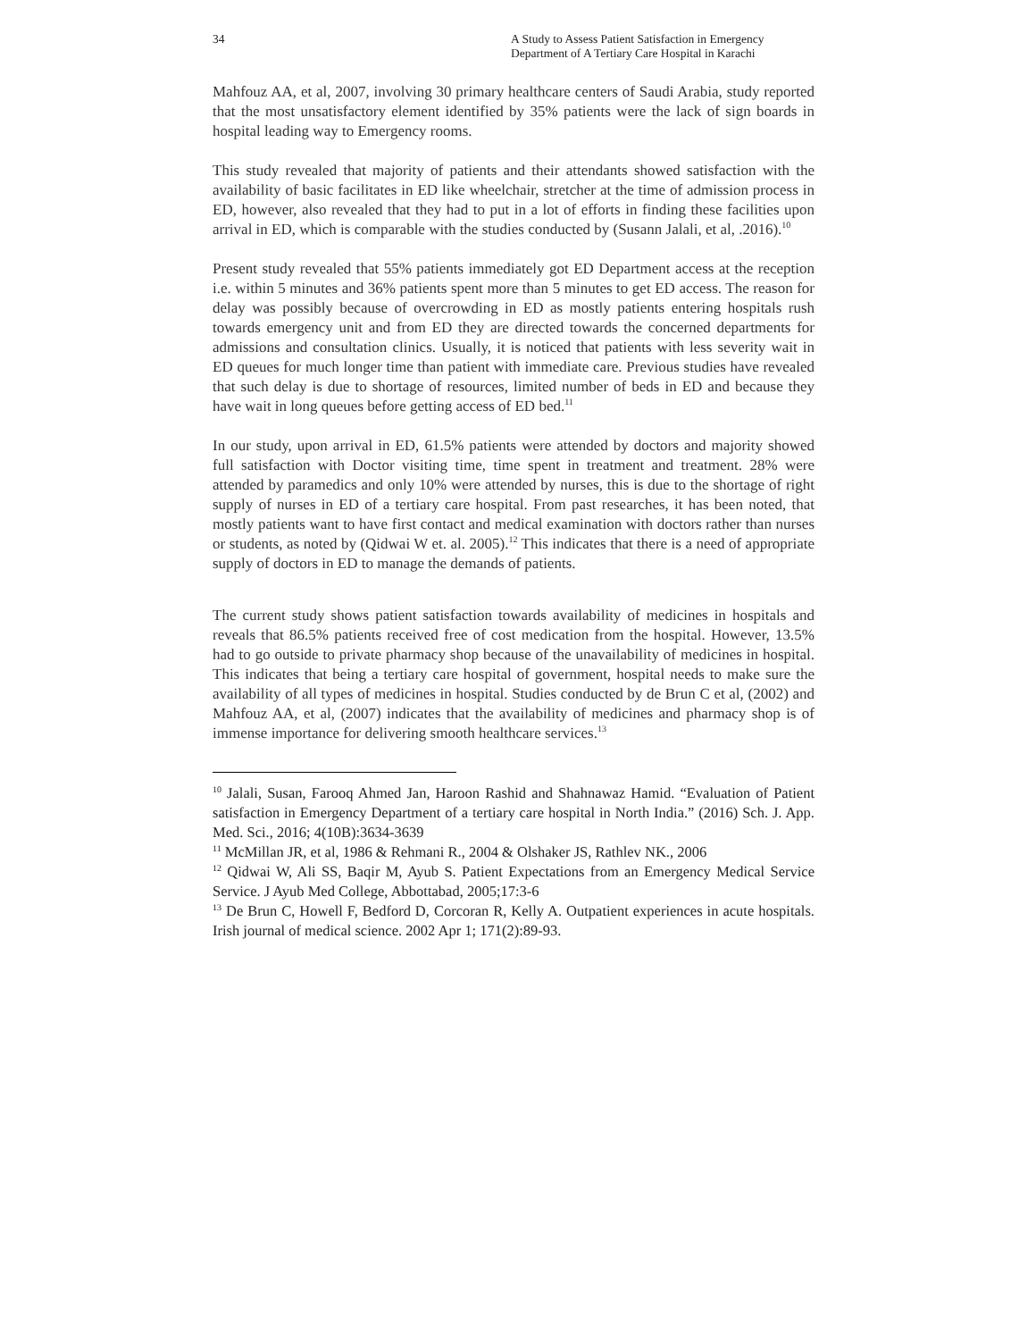34 A Study to Assess Patient Satisfaction in Emergency Department of A Tertiary Care Hospital in Karachi
Mahfouz AA, et al, 2007, involving 30 primary healthcare centers of Saudi Arabia, study reported that the most unsatisfactory element identified by 35% patients were the lack of sign boards in hospital leading way to Emergency rooms.
This study revealed that majority of patients and their attendants showed satisfaction with the availability of basic facilitates in ED like wheelchair, stretcher at the time of admission process in ED, however, also revealed that they had to put in a lot of efforts in finding these facilities upon arrival in ED, which is comparable with the studies conducted by (Susann Jalali, et al, .2016).<sup>10</sup>
Present study revealed that 55% patients immediately got ED Department access at the reception i.e. within 5 minutes and 36% patients spent more than 5 minutes to get ED access. The reason for delay was possibly because of overcrowding in ED as mostly patients entering hospitals rush towards emergency unit and from ED they are directed towards the concerned departments for admissions and consultation clinics. Usually, it is noticed that patients with less severity wait in ED queues for much longer time than patient with immediate care. Previous studies have revealed that such delay is due to shortage of resources, limited number of beds in ED and because they have wait in long queues before getting access of ED bed.<sup>11</sup>
In our study, upon arrival in ED, 61.5% patients were attended by doctors and majority showed full satisfaction with Doctor visiting time, time spent in treatment and treatment. 28% were attended by paramedics and only 10% were attended by nurses, this is due to the shortage of right supply of nurses in ED of a tertiary care hospital. From past researches, it has been noted, that mostly patients want to have first contact and medical examination with doctors rather than nurses or students, as noted by (Qidwai W et. al. 2005).<sup>12</sup> This indicates that there is a need of appropriate supply of doctors in ED to manage the demands of patients.
The current study shows patient satisfaction towards availability of medicines in hospitals and reveals that 86.5% patients received free of cost medication from the hospital. However, 13.5% had to go outside to private pharmacy shop because of the unavailability of medicines in hospital. This indicates that being a tertiary care hospital of government, hospital needs to make sure the availability of all types of medicines in hospital. Studies conducted by de Brun C et al, (2002) and Mahfouz AA, et al, (2007) indicates that the availability of medicines and pharmacy shop is of immense importance for delivering smooth healthcare services.<sup>13</sup>
<sup>10</sup> Jalali, Susan, Farooq Ahmed Jan, Haroon Rashid and Shahnawaz Hamid. “Evaluation of Patient satisfaction in Emergency Department of a tertiary care hospital in North India.” (2016) Sch. J. App. Med. Sci., 2016; 4(10B):3634-3639
<sup>11</sup> McMillan JR, et al, 1986 & Rehmani R., 2004 & Olshaker JS, Rathlev NK., 2006
<sup>12</sup> Qidwai W, Ali SS, Baqir M, Ayub S. Patient Expectations from an Emergency Medical Service Service. J Ayub Med College, Abbottabad, 2005;17:3-6
<sup>13</sup> De Brun C, Howell F, Bedford D, Corcoran R, Kelly A. Outpatient experiences in acute hospitals. Irish journal of medical science. 2002 Apr 1; 171(2):89-93.